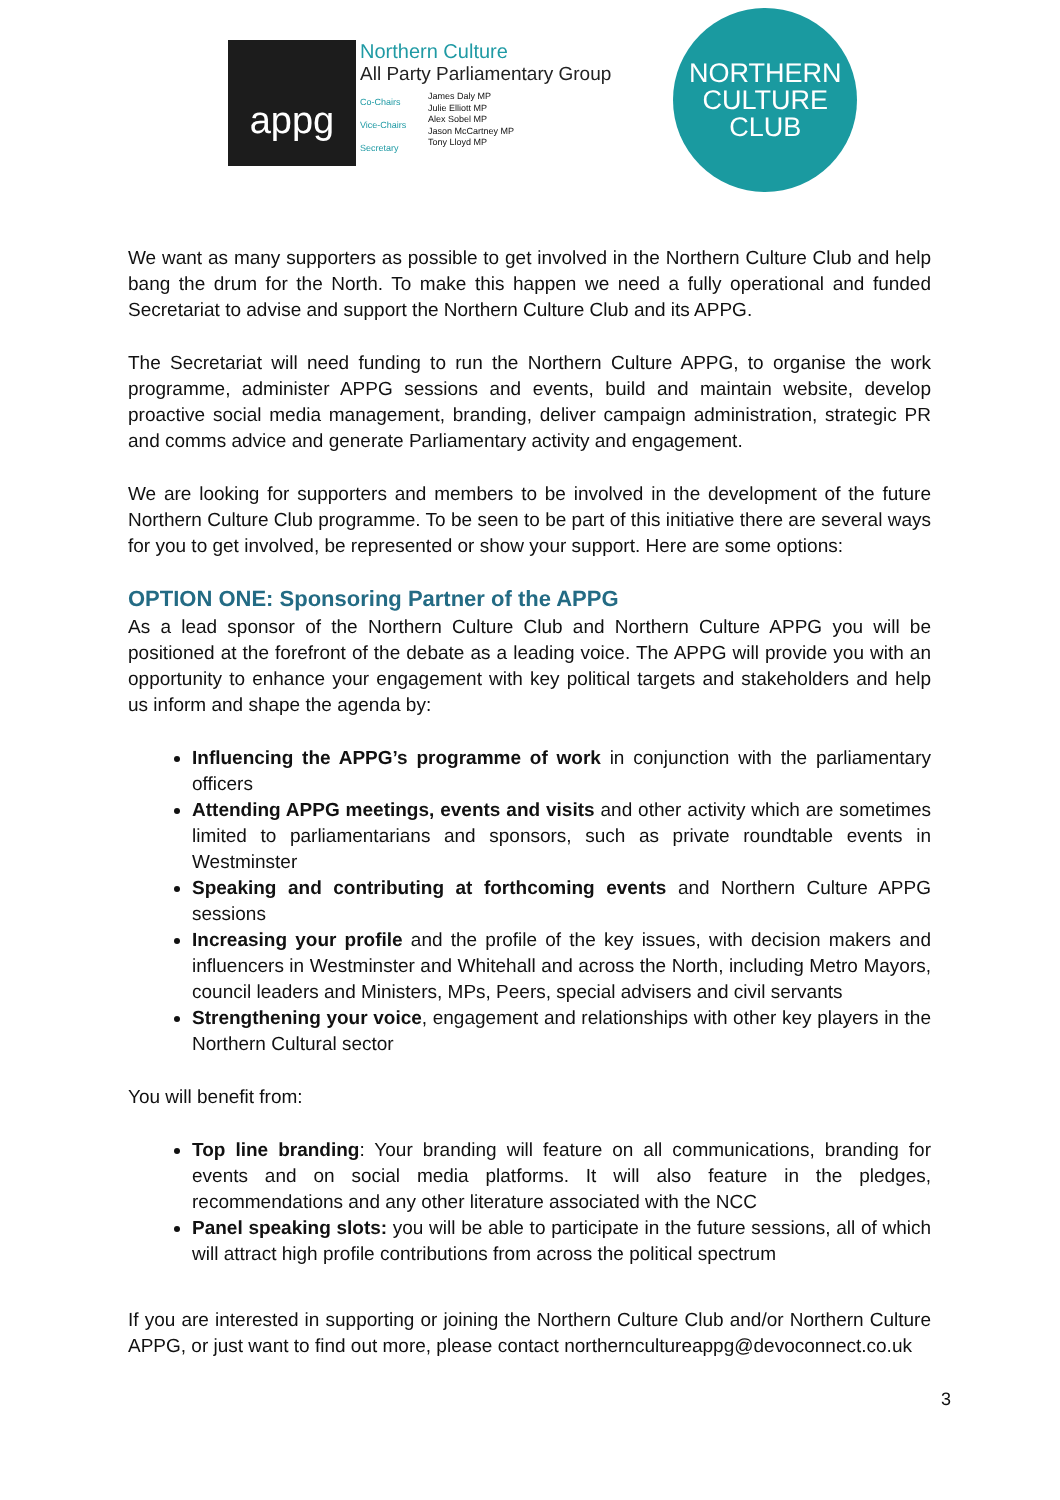appg
Northern Culture
All Party Parliamentary Group
Co-Chairs
Vice-Chairs
Secretary
James Daly MP
Julie Elliott MP
Alex Sobel MP
Jason McCartney MP
Tony Lloyd MP
NORTHERN
CULTURE
CLUB
We want as many supporters as possible to get involved in the Northern Culture Club and help bang the drum for the North. To make this happen we need a fully operational and funded Secretariat to advise and support the Northern Culture Club and its APPG.
The Secretariat will need funding to run the Northern Culture APPG, to organise the work programme, administer APPG sessions and events, build and maintain website, develop proactive social media management, branding, deliver campaign administration, strategic PR and comms advice and generate Parliamentary activity and engagement.
We are looking for supporters and members to be involved in the development of the future Northern Culture Club programme. To be seen to be part of this initiative there are several ways for you to get involved, be represented or show your support. Here are some options:
OPTION ONE: Sponsoring Partner of the APPG
As a lead sponsor of the Northern Culture Club and Northern Culture APPG you will be positioned at the forefront of the debate as a leading voice. The APPG will provide you with an opportunity to enhance your engagement with key political targets and stakeholders and help us inform and shape the agenda by:
Influencing the APPG’s programme of work in conjunction with the parliamentary officers
Attending APPG meetings, events and visits and other activity which are sometimes limited to parliamentarians and sponsors, such as private roundtable events in Westminster
Speaking and contributing at forthcoming events and Northern Culture APPG sessions
Increasing your profile and the profile of the key issues, with decision makers and influencers in Westminster and Whitehall and across the North, including Metro Mayors, council leaders and Ministers, MPs, Peers, special advisers and civil servants
Strengthening your voice, engagement and relationships with other key players in the Northern Cultural sector
You will benefit from:
Top line branding: Your branding will feature on all communications, branding for events and on social media platforms. It will also feature in the pledges, recommendations and any other literature associated with the NCC
Panel speaking slots: you will be able to participate in the future sessions, all of which will attract high profile contributions from across the political spectrum
If you are interested in supporting or joining the Northern Culture Club and/or Northern Culture APPG, or just want to find out more, please contact northernculturеappg@devoconnect.co.uk
3